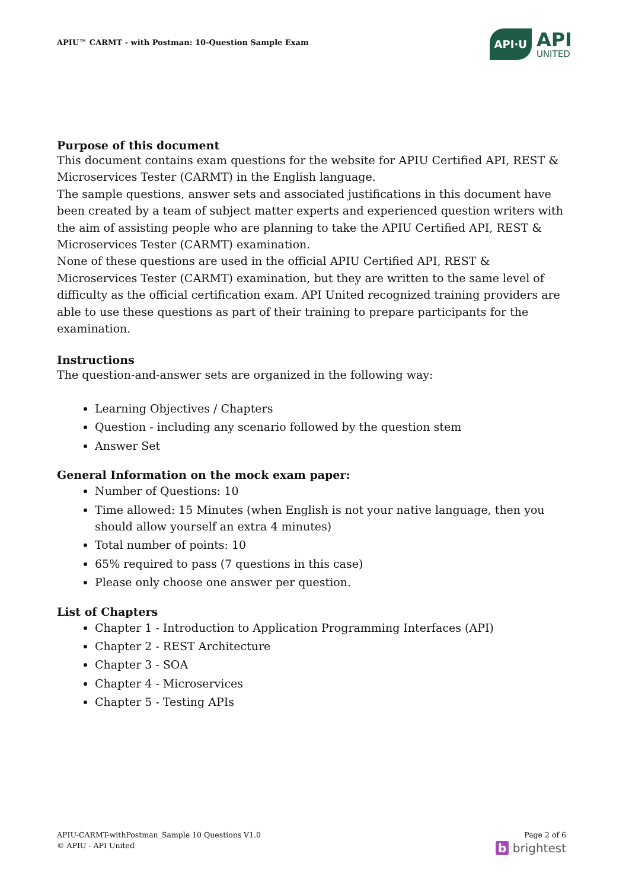APIU™ CARMT - with Postman: 10-Question Sample Exam
API·U
API
UNITED
Purpose of this document
This document contains exam questions for the website for APIU Certified API, REST & Microservices Tester (CARMT) in the English language.
The sample questions, answer sets and associated justifications in this document have been created by a team of subject matter experts and experienced question writers with the aim of assisting people who are planning to take the APIU Certified API, REST & Microservices Tester (CARMT) examination.
None of these questions are used in the official APIU Certified API, REST & Microservices Tester (CARMT) examination, but they are written to the same level of difficulty as the official certification exam. API United recognized training providers are able to use these questions as part of their training to prepare participants for the examination.
Instructions
The question-and-answer sets are organized in the following way:
Learning Objectives / Chapters
Question - including any scenario followed by the question stem
Answer Set
General Information on the mock exam paper:
Number of Questions: 10
Time allowed: 15 Minutes (when English is not your native language, then you should allow yourself an extra 4 minutes)
Total number of points: 10
65% required to pass (7 questions in this case)
Please only choose one answer per question.
List of Chapters
Chapter 1 - Introduction to Application Programming Interfaces (API)
Chapter 2 - REST Architecture
Chapter 3 - SOA
Chapter 4 - Microservices
Chapter 5 - Testing APIs
APIU-CARMT-withPostman_Sample 10 Questions V1.0
© APIU - API United
Page 2 of 6
b brightest